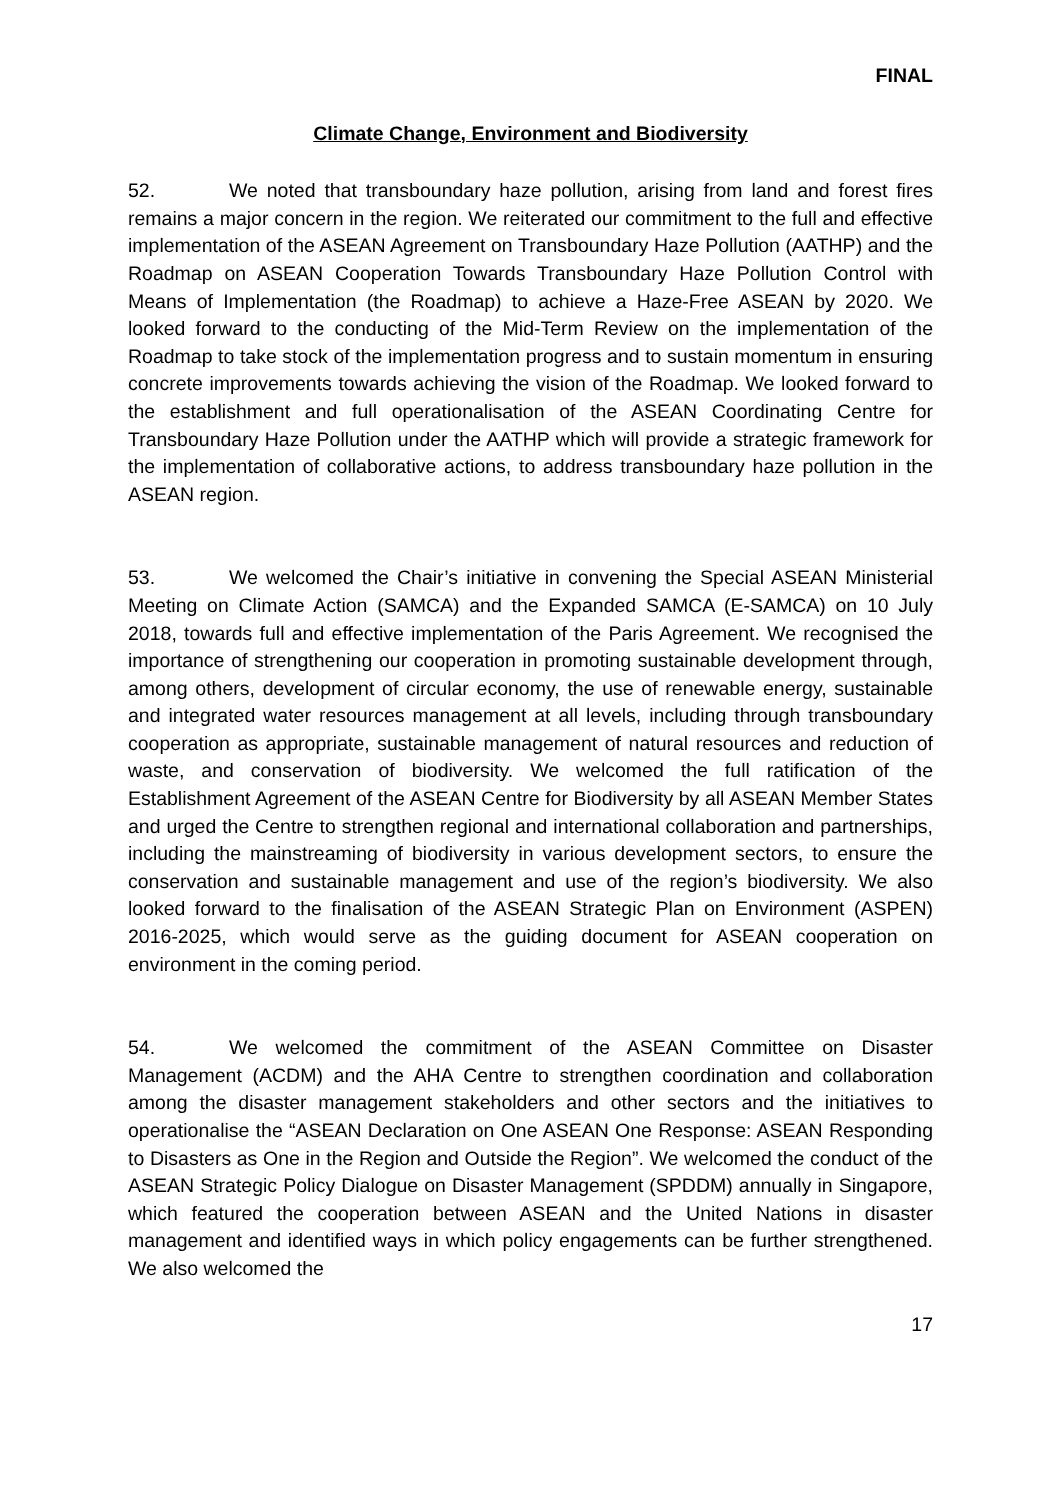FINAL
Climate Change, Environment and Biodiversity
52. We noted that transboundary haze pollution, arising from land and forest fires remains a major concern in the region. We reiterated our commitment to the full and effective implementation of the ASEAN Agreement on Transboundary Haze Pollution (AATHP) and the Roadmap on ASEAN Cooperation Towards Transboundary Haze Pollution Control with Means of Implementation (the Roadmap) to achieve a Haze-Free ASEAN by 2020. We looked forward to the conducting of the Mid-Term Review on the implementation of the Roadmap to take stock of the implementation progress and to sustain momentum in ensuring concrete improvements towards achieving the vision of the Roadmap. We looked forward to the establishment and full operationalisation of the ASEAN Coordinating Centre for Transboundary Haze Pollution under the AATHP which will provide a strategic framework for the implementation of collaborative actions, to address transboundary haze pollution in the ASEAN region.
53. We welcomed the Chair’s initiative in convening the Special ASEAN Ministerial Meeting on Climate Action (SAMCA) and the Expanded SAMCA (E-SAMCA) on 10 July 2018, towards full and effective implementation of the Paris Agreement. We recognised the importance of strengthening our cooperation in promoting sustainable development through, among others, development of circular economy, the use of renewable energy, sustainable and integrated water resources management at all levels, including through transboundary cooperation as appropriate, sustainable management of natural resources and reduction of waste, and conservation of biodiversity. We welcomed the full ratification of the Establishment Agreement of the ASEAN Centre for Biodiversity by all ASEAN Member States and urged the Centre to strengthen regional and international collaboration and partnerships, including the mainstreaming of biodiversity in various development sectors, to ensure the conservation and sustainable management and use of the region’s biodiversity. We also looked forward to the finalisation of the ASEAN Strategic Plan on Environment (ASPEN) 2016-2025, which would serve as the guiding document for ASEAN cooperation on environment in the coming period.
54. We welcomed the commitment of the ASEAN Committee on Disaster Management (ACDM) and the AHA Centre to strengthen coordination and collaboration among the disaster management stakeholders and other sectors and the initiatives to operationalise the “ASEAN Declaration on One ASEAN One Response: ASEAN Responding to Disasters as One in the Region and Outside the Region”. We welcomed the conduct of the ASEAN Strategic Policy Dialogue on Disaster Management (SPDDM) annually in Singapore, which featured the cooperation between ASEAN and the United Nations in disaster management and identified ways in which policy engagements can be further strengthened. We also welcomed the
17